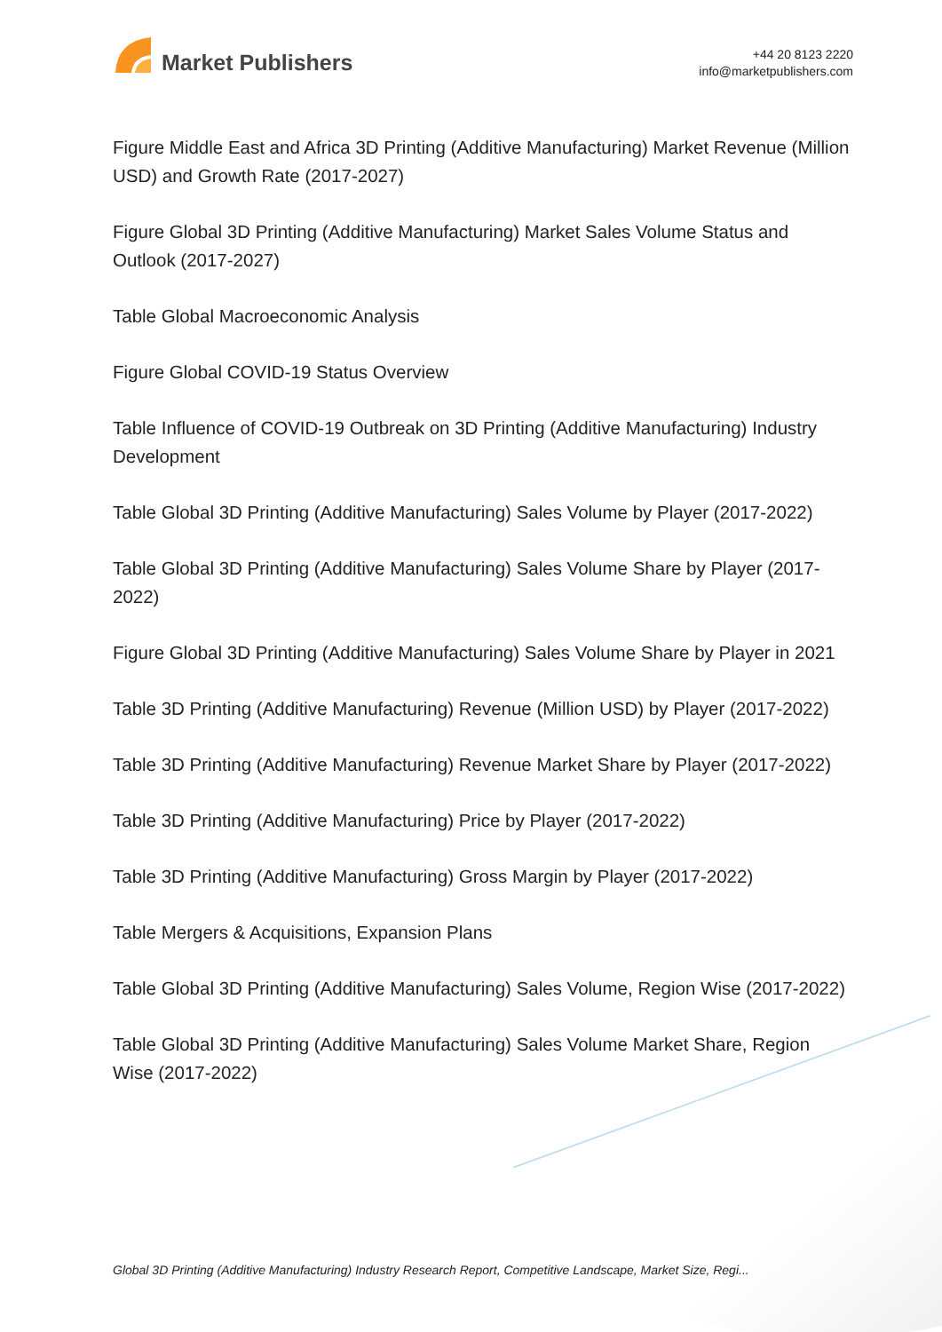Market Publishers
+44 20 8123 2220
info@marketpublishers.com
Figure Middle East and Africa 3D Printing (Additive Manufacturing) Market Revenue (Million USD) and Growth Rate (2017-2027)
Figure Global 3D Printing (Additive Manufacturing) Market Sales Volume Status and Outlook (2017-2027)
Table Global Macroeconomic Analysis
Figure Global COVID-19 Status Overview
Table Influence of COVID-19 Outbreak on 3D Printing (Additive Manufacturing) Industry Development
Table Global 3D Printing (Additive Manufacturing) Sales Volume by Player (2017-2022)
Table Global 3D Printing (Additive Manufacturing) Sales Volume Share by Player (2017-2022)
Figure Global 3D Printing (Additive Manufacturing) Sales Volume Share by Player in 2021
Table 3D Printing (Additive Manufacturing) Revenue (Million USD) by Player (2017-2022)
Table 3D Printing (Additive Manufacturing) Revenue Market Share by Player (2017-2022)
Table 3D Printing (Additive Manufacturing) Price by Player (2017-2022)
Table 3D Printing (Additive Manufacturing) Gross Margin by Player (2017-2022)
Table Mergers & Acquisitions, Expansion Plans
Table Global 3D Printing (Additive Manufacturing) Sales Volume, Region Wise (2017-2022)
Table Global 3D Printing (Additive Manufacturing) Sales Volume Market Share, Region Wise (2017-2022)
Global 3D Printing (Additive Manufacturing) Industry Research Report, Competitive Landscape, Market Size, Regi...